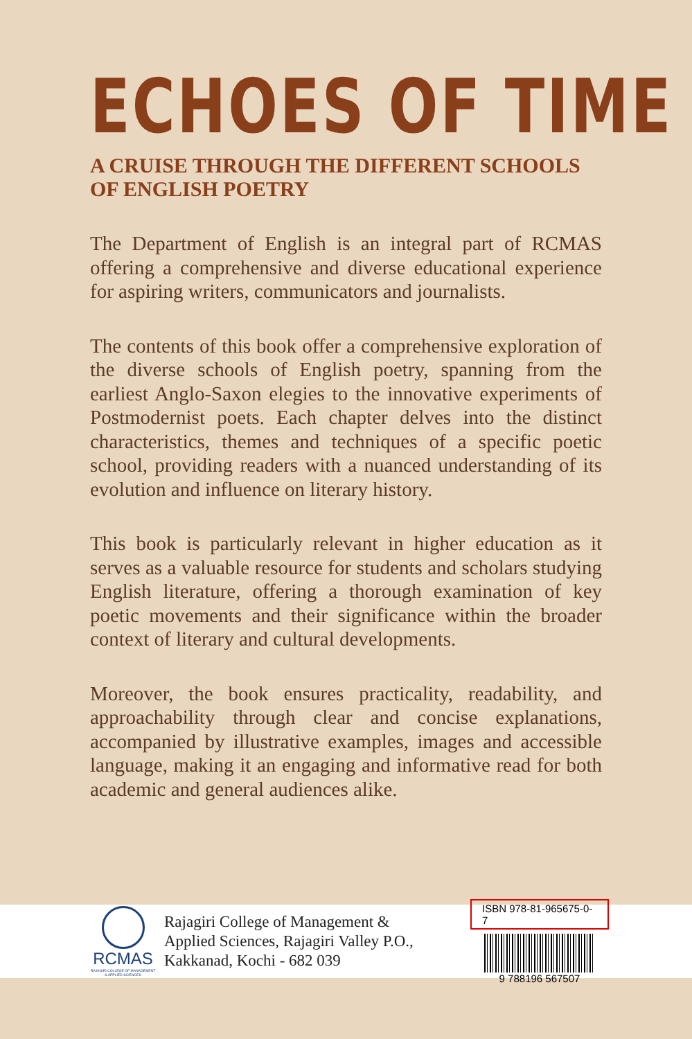ECHOES OF TIME
A CRUISE THROUGH THE DIFFERENT SCHOOLS OF ENGLISH POETRY
The Department of English is an integral part of RCMAS offering a comprehensive and diverse educational experience for aspiring writers, communicators and journalists.
The contents of this book offer a comprehensive exploration of the diverse schools of English poetry, spanning from the earliest Anglo-Saxon elegies to the innovative experiments of Postmodernist poets. Each chapter delves into the distinct characteristics, themes and techniques of a specific poetic school, providing readers with a nuanced understanding of its evolution and influence on literary history.
This book is particularly relevant in higher education as it serves as a valuable resource for students and scholars studying English literature, offering a thorough examination of key poetic movements and their significance within the broader context of literary and cultural developments.
Moreover, the book ensures practicality, readability, and approachability through clear and concise explanations, accompanied by illustrative examples, images and accessible language, making it an engaging and informative read for both academic and general audiences alike.
RCMAS
RAJAGIRI COLLEGE OF MANAGEMENT & APPLIED SCIENCES
Rajagiri College of Management &
Applied Sciences, Rajagiri Valley P.O.,
Kakkanad, Kochi - 682 039
ISBN 978-81-965675-0-7
9 788196 567507